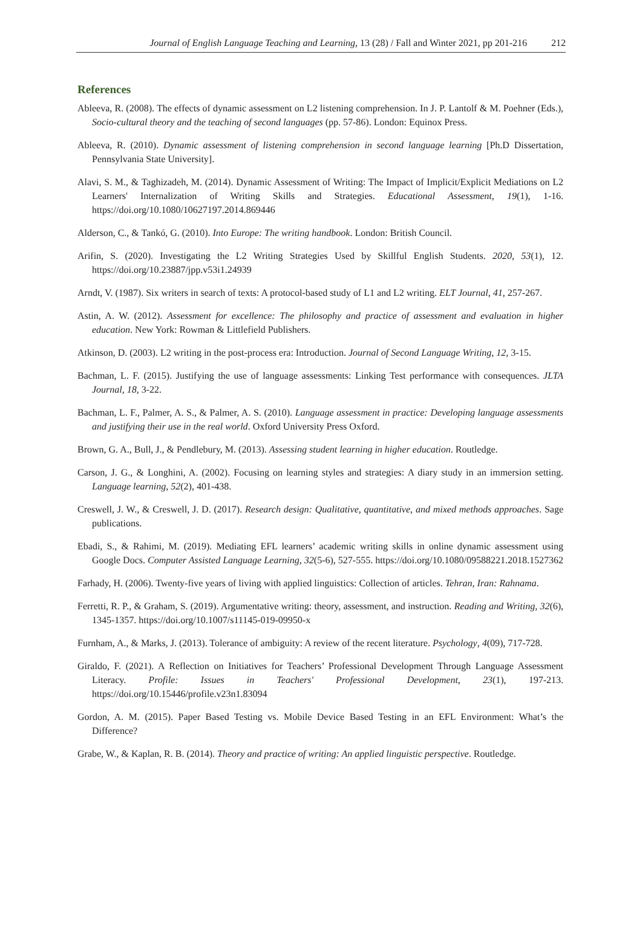Journal of English Language Teaching and Learning, 13 (28) / Fall and Winter 2021, pp 201-216 212
References
Ableeva, R. (2008). The effects of dynamic assessment on L2 listening comprehension. In J. P. Lantolf & M. Poehner (Eds.), Socio-cultural theory and the teaching of second languages (pp. 57-86). London: Equinox Press.
Ableeva, R. (2010). Dynamic assessment of listening comprehension in second language learning [Ph.D Dissertation, Pennsylvania State University].
Alavi, S. M., & Taghizadeh, M. (2014). Dynamic Assessment of Writing: The Impact of Implicit/Explicit Mediations on L2 Learners' Internalization of Writing Skills and Strategies. Educational Assessment, 19(1), 1-16. https://doi.org/10.1080/10627197.2014.869446
Alderson, C., & Tankó, G. (2010). Into Europe: The writing handbook. London: British Council.
Arifin, S. (2020). Investigating the L2 Writing Strategies Used by Skillful English Students. 2020, 53(1), 12. https://doi.org/10.23887/jpp.v53i1.24939
Arndt, V. (1987). Six writers in search of texts: A protocol-based study of L1 and L2 writing. ELT Journal, 41, 257-267.
Astin, A. W. (2012). Assessment for excellence: The philosophy and practice of assessment and evaluation in higher education. New York: Rowman & Littlefield Publishers.
Atkinson, D. (2003). L2 writing in the post-process era: Introduction. Journal of Second Language Writing, 12, 3-15.
Bachman, L. F. (2015). Justifying the use of language assessments: Linking Test performance with consequences. JLTA Journal, 18, 3-22.
Bachman, L. F., Palmer, A. S., & Palmer, A. S. (2010). Language assessment in practice: Developing language assessments and justifying their use in the real world. Oxford University Press Oxford.
Brown, G. A., Bull, J., & Pendlebury, M. (2013). Assessing student learning in higher education. Routledge.
Carson, J. G., & Longhini, A. (2002). Focusing on learning styles and strategies: A diary study in an immersion setting. Language learning, 52(2), 401-438.
Creswell, J. W., & Creswell, J. D. (2017). Research design: Qualitative, quantitative, and mixed methods approaches. Sage publications.
Ebadi, S., & Rahimi, M. (2019). Mediating EFL learners’ academic writing skills in online dynamic assessment using Google Docs. Computer Assisted Language Learning, 32(5-6), 527-555. https://doi.org/10.1080/09588221.2018.1527362
Farhady, H. (2006). Twenty-five years of living with applied linguistics: Collection of articles. Tehran, Iran: Rahnama.
Ferretti, R. P., & Graham, S. (2019). Argumentative writing: theory, assessment, and instruction. Reading and Writing, 32(6), 1345-1357. https://doi.org/10.1007/s11145-019-09950-x
Furnham, A., & Marks, J. (2013). Tolerance of ambiguity: A review of the recent literature. Psychology, 4(09), 717-728.
Giraldo, F. (2021). A Reflection on Initiatives for Teachers’ Professional Development Through Language Assessment Literacy. Profile: Issues in Teachers' Professional Development, 23(1), 197-213. https://doi.org/10.15446/profile.v23n1.83094
Gordon, A. M. (2015). Paper Based Testing vs. Mobile Device Based Testing in an EFL Environment: What’s the Difference?
Grabe, W., & Kaplan, R. B. (2014). Theory and practice of writing: An applied linguistic perspective. Routledge.